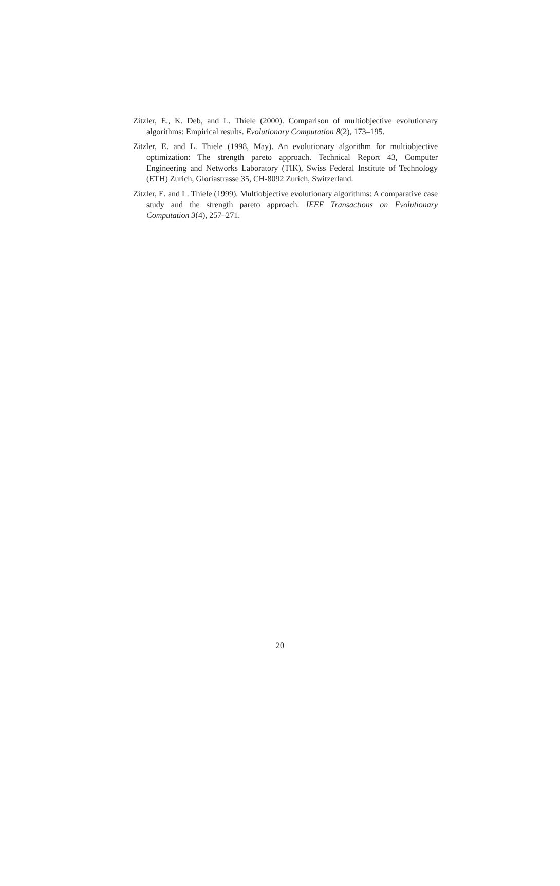Zitzler, E., K. Deb, and L. Thiele (2000). Comparison of multiobjective evolutionary algorithms: Empirical results. Evolutionary Computation 8(2), 173–195.
Zitzler, E. and L. Thiele (1998, May). An evolutionary algorithm for multiobjective optimization: The strength pareto approach. Technical Report 43, Computer Engineering and Networks Laboratory (TIK), Swiss Federal Institute of Technology (ETH) Zurich, Gloriastrasse 35, CH-8092 Zurich, Switzerland.
Zitzler, E. and L. Thiele (1999). Multiobjective evolutionary algorithms: A comparative case study and the strength pareto approach. IEEE Transactions on Evolutionary Computation 3(4), 257–271.
20